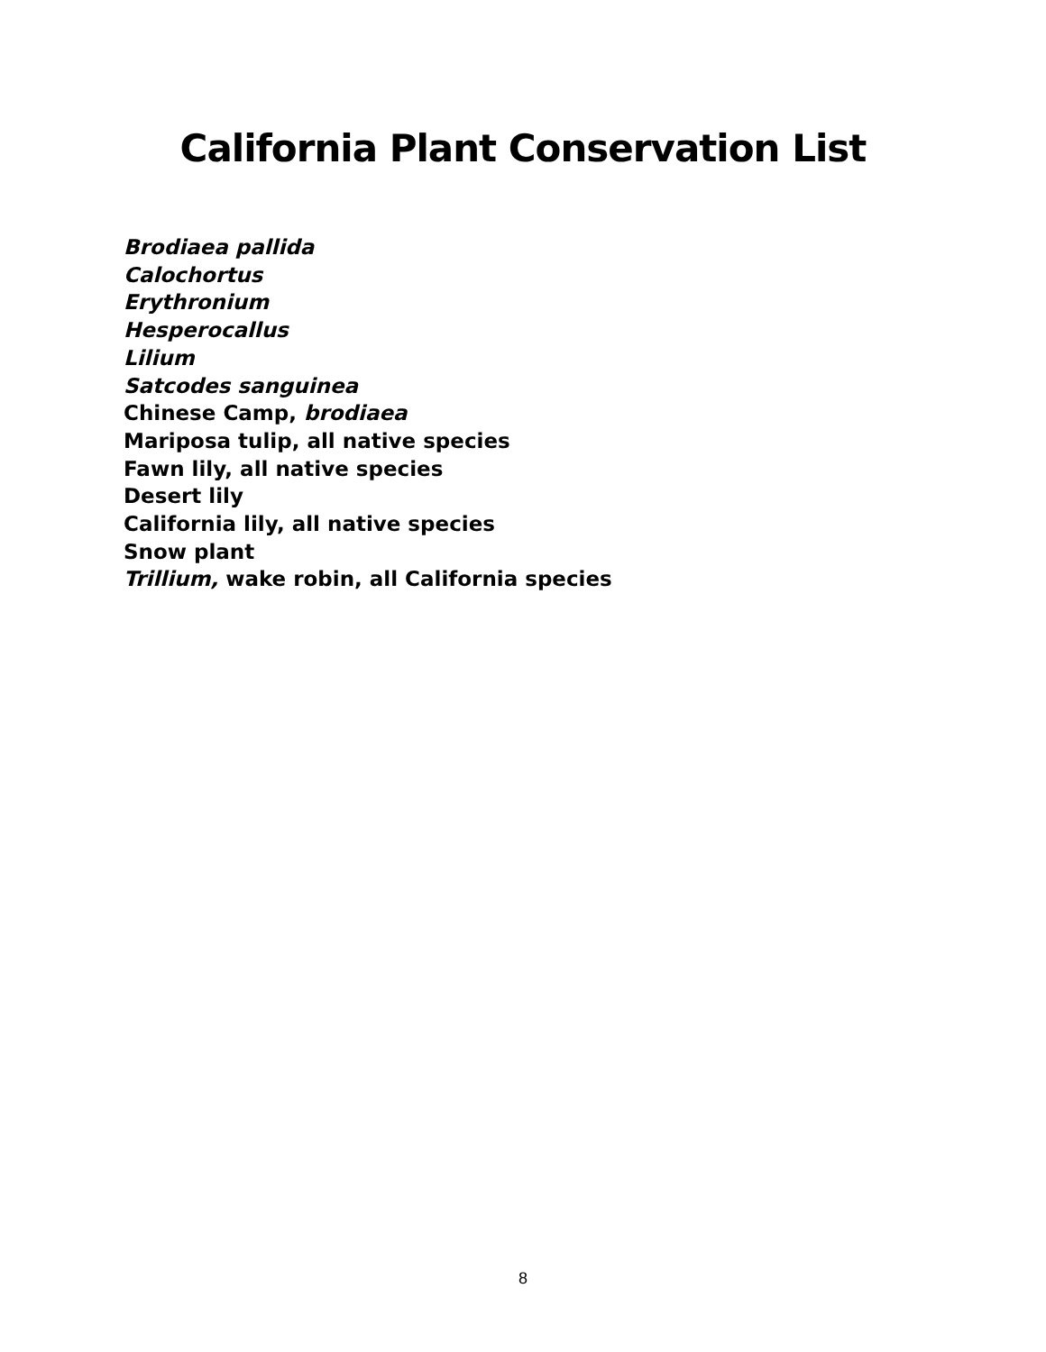California Plant Conservation List
Brodiaea pallida
Calochortus
Erythronium
Hesperocallus
Lilium
Satcodes sanguinea
Chinese Camp, brodiaea
Mariposa tulip, all native species
Fawn lily, all native species
Desert lily
California lily, all native species
Snow plant
Trillium, wake robin, all California species
8